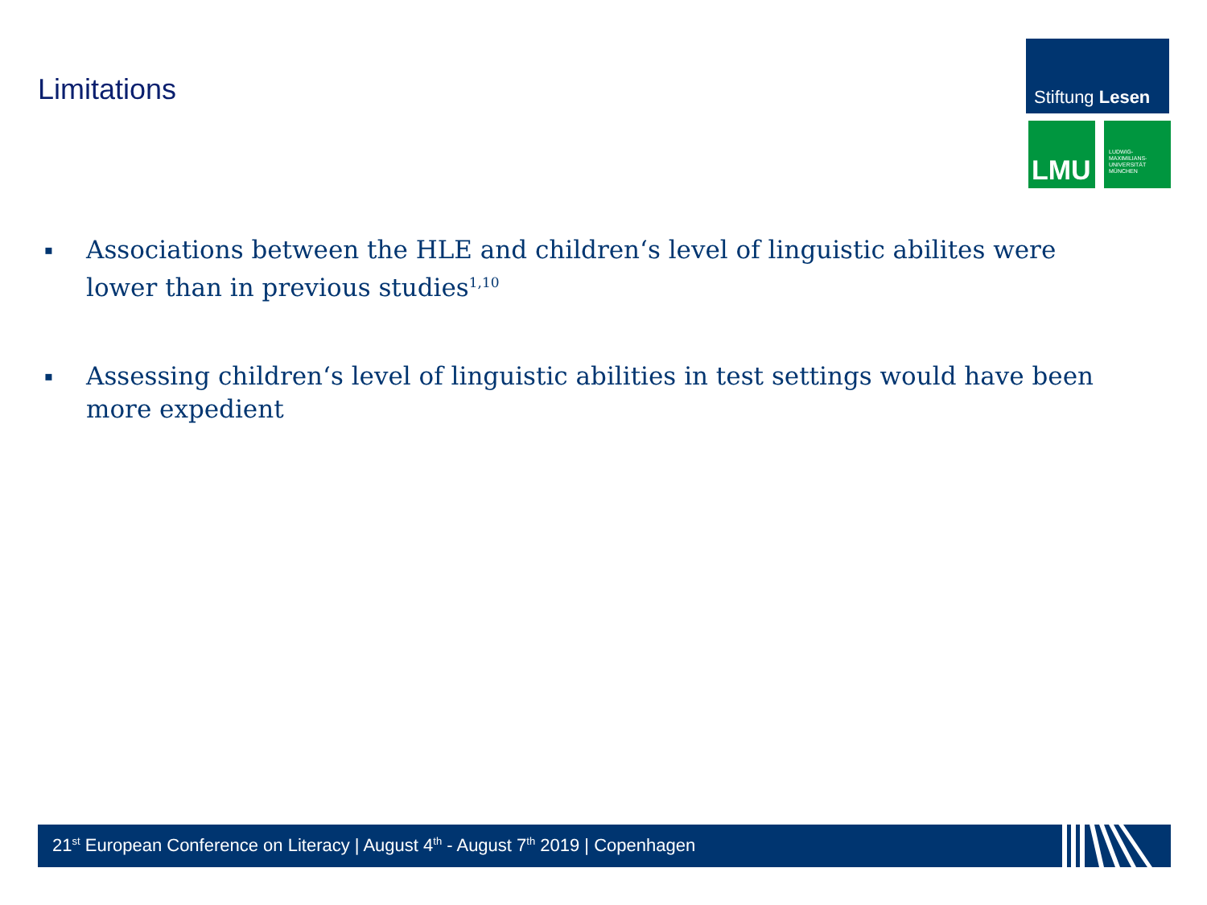Limitations
Stiftung Lesen
LMU
LUDWIG-
MAXIMILIANS-
UNIVERSITÄT
MÜNCHEN
▪ Associations between the HLE and children‘s level of linguistic abilites were lower than in previous studies<sup>1,10</sup>
▪ Assessing children‘s level of linguistic abilities in test settings would have been more expedient
21<sup>st</sup> European Conference on Literacy | August 4<sup>th</sup> - August 7<sup>th</sup> 2019 | Copenhagen